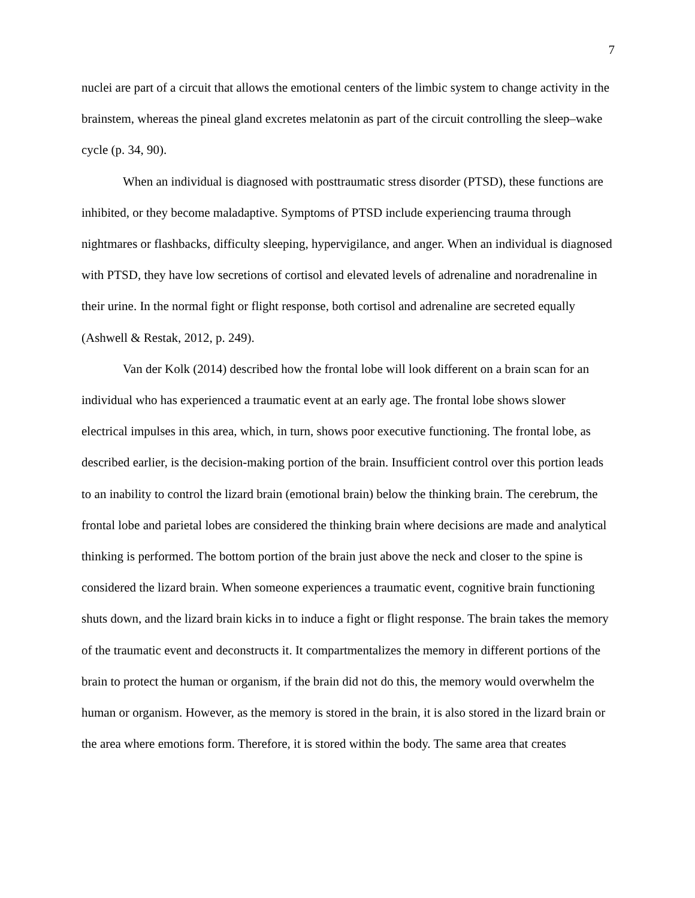7
nuclei are part of a circuit that allows the emotional centers of the limbic system to change activity in the brainstem, whereas the pineal gland excretes melatonin as part of the circuit controlling the sleep–wake cycle (p. 34, 90).
When an individual is diagnosed with posttraumatic stress disorder (PTSD), these functions are inhibited, or they become maladaptive. Symptoms of PTSD include experiencing trauma through nightmares or flashbacks, difficulty sleeping, hypervigilance, and anger. When an individual is diagnosed with PTSD, they have low secretions of cortisol and elevated levels of adrenaline and noradrenaline in their urine. In the normal fight or flight response, both cortisol and adrenaline are secreted equally (Ashwell & Restak, 2012, p. 249).
Van der Kolk (2014) described how the frontal lobe will look different on a brain scan for an individual who has experienced a traumatic event at an early age. The frontal lobe shows slower electrical impulses in this area, which, in turn, shows poor executive functioning. The frontal lobe, as described earlier, is the decision-making portion of the brain. Insufficient control over this portion leads to an inability to control the lizard brain (emotional brain) below the thinking brain. The cerebrum, the frontal lobe and parietal lobes are considered the thinking brain where decisions are made and analytical thinking is performed. The bottom portion of the brain just above the neck and closer to the spine is considered the lizard brain. When someone experiences a traumatic event, cognitive brain functioning shuts down, and the lizard brain kicks in to induce a fight or flight response. The brain takes the memory of the traumatic event and deconstructs it. It compartmentalizes the memory in different portions of the brain to protect the human or organism, if the brain did not do this, the memory would overwhelm the human or organism. However, as the memory is stored in the brain, it is also stored in the lizard brain or the area where emotions form. Therefore, it is stored within the body. The same area that creates